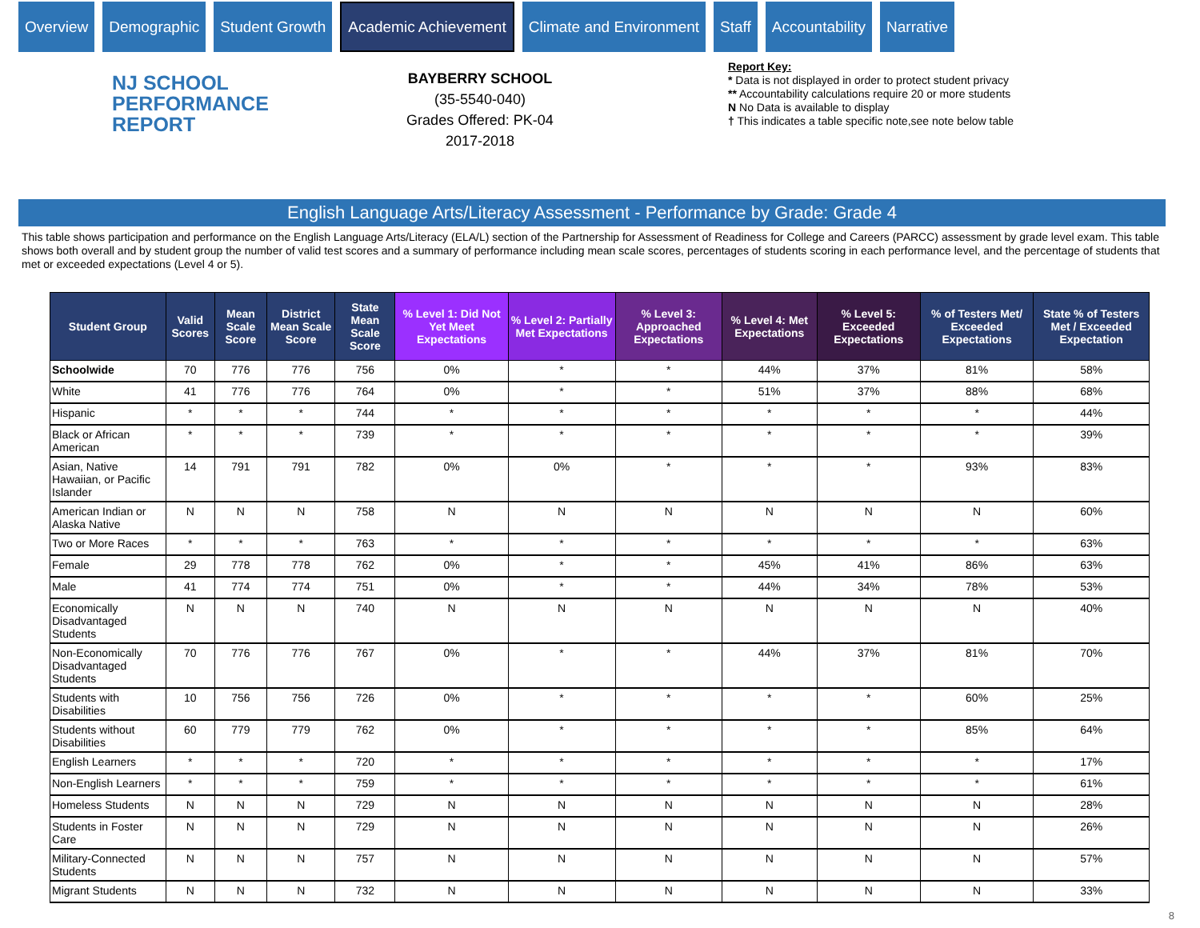Overview Demographic Student Growth
Academic Achievement
Climate and Environment Staff Accountability Narrative
NJ SCHOOL
PERFORMANCE
REPORT
BAYBERRY SCHOOL
(35-5540-040)
Grades Offered: PK-04
2017-2018
Report Key:
* Data is not displayed in order to protect student privacy
** Accountability calculations require 20 or more students
N No Data is available to display
† This indicates a table specific note,see note below table
English Language Arts/Literacy Assessment - Performance by Grade: Grade 4
This table shows participation and performance on the English Language Arts/Literacy (ELA/L) section of the Partnership for Assessment of Readiness for College and Careers (PARCC) assessment by grade level exam. This table shows both overall and by student group the number of valid test scores and a summary of performance including mean scale scores, percentages of students scoring in each performance level, and the percentage of students that met or exceeded expectations (Level 4 or 5).
| Student Group | Valid Scores | Mean Scale Score | District Mean Scale Score | State Mean Scale Score | % Level 1: Did Not Yet Meet Expectations | % Level 2: Partially Met Expectations | % Level 3: Approached Expectations | % Level 4: Met Expectations | % Level 5: Exceeded Expectations | % of Testers Met/ Exceeded Expectations | State % of Testers Met / Exceeded Expectation |
| --- | --- | --- | --- | --- | --- | --- | --- | --- | --- | --- | --- |
| Schoolwide | 70 | 776 | 776 | 756 | 0% | * | * | 44% | 37% | 81% | 58% |
| White | 41 | 776 | 776 | 764 | 0% | * | * | 51% | 37% | 88% | 68% |
| Hispanic | * | * | * | 744 | * | * | * | * | * | * | 44% |
| Black or African American | * | * | * | 739 | * | * | * | * | * | * | 39% |
| Asian, Native Hawaiian, or Pacific Islander | 14 | 791 | 791 | 782 | 0% | 0% | * | * | * | 93% | 83% |
| American Indian or Alaska Native | N | N | N | 758 | N | N | N | N | N | N | 60% |
| Two or More Races | * | * | * | 763 | * | * | * | * | * | * | 63% |
| Female | 29 | 778 | 778 | 762 | 0% | * | * | 45% | 41% | 86% | 63% |
| Male | 41 | 774 | 774 | 751 | 0% | * | * | 44% | 34% | 78% | 53% |
| Economically Disadvantaged Students | N | N | N | 740 | N | N | N | N | N | N | 40% |
| Non-Economically Disadvantaged Students | 70 | 776 | 776 | 767 | 0% | * | * | 44% | 37% | 81% | 70% |
| Students with Disabilities | 10 | 756 | 756 | 726 | 0% | * | * | * | * | 60% | 25% |
| Students without Disabilities | 60 | 779 | 779 | 762 | 0% | * | * | * | * | 85% | 64% |
| English Learners | * | * | * | 720 | * | * | * | * | * | * | 17% |
| Non-English Learners | * | * | * | 759 | * | * | * | * | * | * | 61% |
| Homeless Students | N | N | N | 729 | N | N | N | N | N | N | 28% |
| Students in Foster Care | N | N | N | 729 | N | N | N | N | N | N | 26% |
| Military-Connected Students | N | N | N | 757 | N | N | N | N | N | N | 57% |
| Migrant Students | N | N | N | 732 | N | N | N | N | N | N | 33% |
8